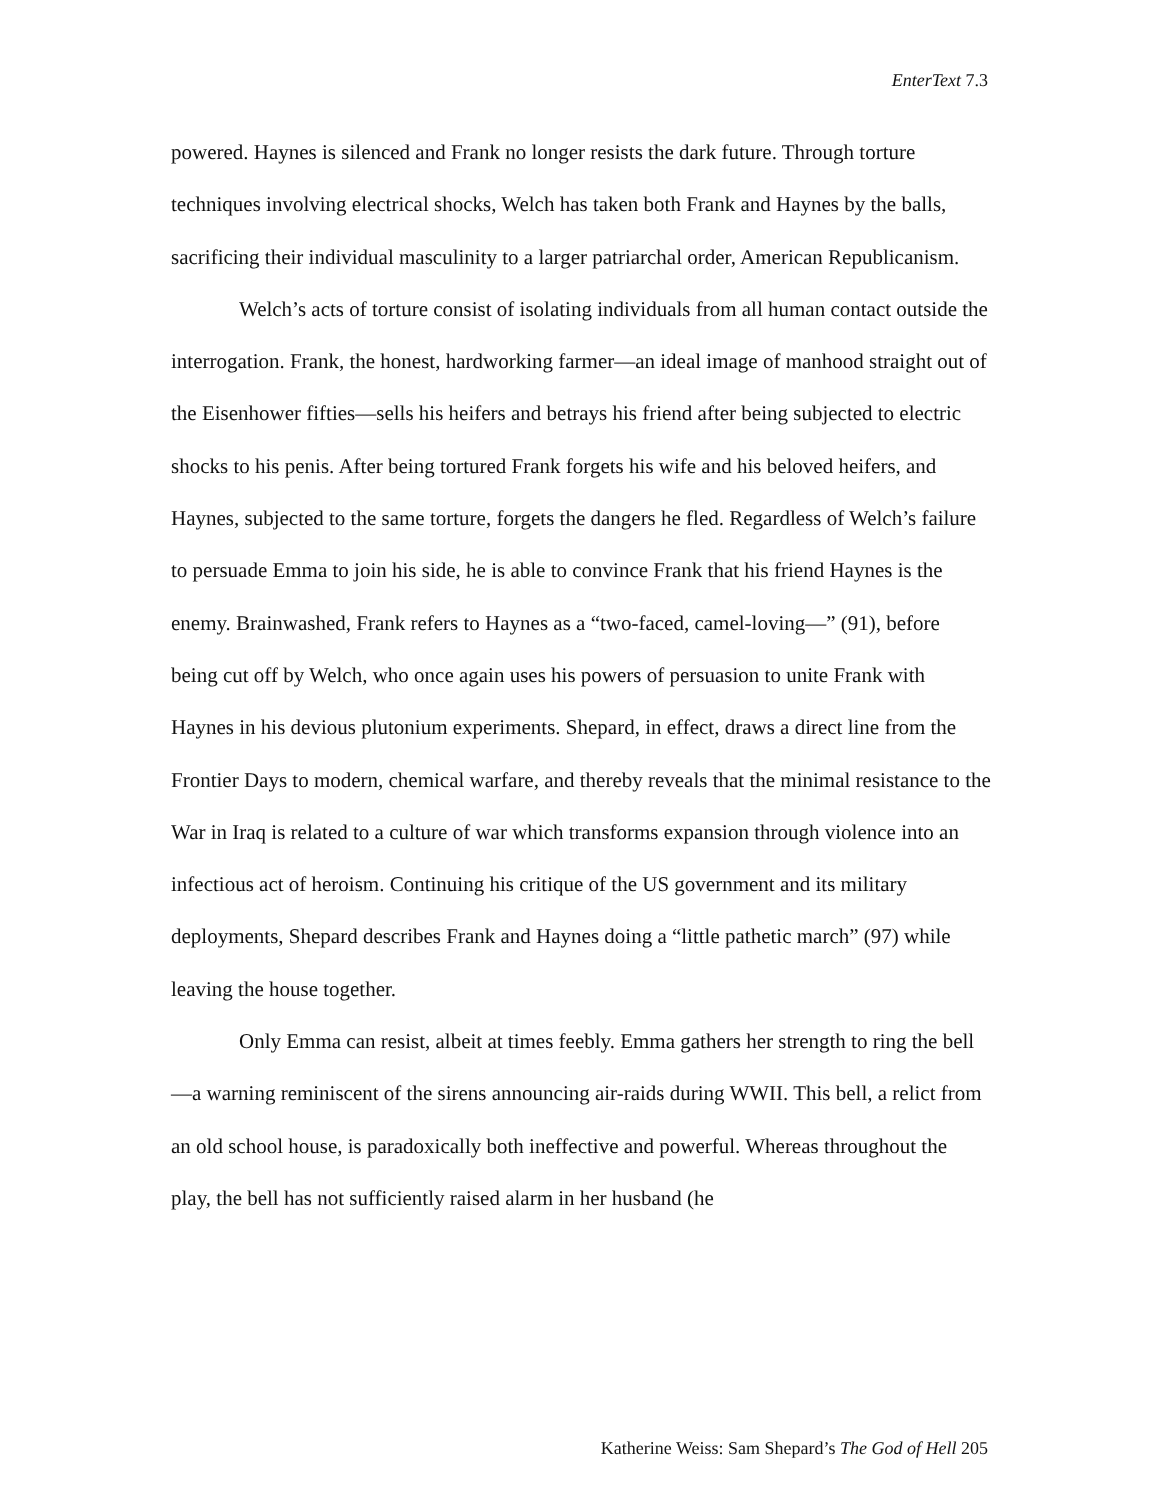EnterText 7.3
powered. Haynes is silenced and Frank no longer resists the dark future. Through torture techniques involving electrical shocks, Welch has taken both Frank and Haynes by the balls, sacrificing their individual masculinity to a larger patriarchal order, American Republicanism.
Welch’s acts of torture consist of isolating individuals from all human contact outside the interrogation. Frank, the honest, hardworking farmer—an ideal image of manhood straight out of the Eisenhower fifties—sells his heifers and betrays his friend after being subjected to electric shocks to his penis. After being tortured Frank forgets his wife and his beloved heifers, and Haynes, subjected to the same torture, forgets the dangers he fled. Regardless of Welch’s failure to persuade Emma to join his side, he is able to convince Frank that his friend Haynes is the enemy. Brainwashed, Frank refers to Haynes as a “two-faced, camel-loving—” (91), before being cut off by Welch, who once again uses his powers of persuasion to unite Frank with Haynes in his devious plutonium experiments. Shepard, in effect, draws a direct line from the Frontier Days to modern, chemical warfare, and thereby reveals that the minimal resistance to the War in Iraq is related to a culture of war which transforms expansion through violence into an infectious act of heroism. Continuing his critique of the US government and its military deployments, Shepard describes Frank and Haynes doing a “little pathetic march” (97) while leaving the house together.
Only Emma can resist, albeit at times feebly. Emma gathers her strength to ring the bell—a warning reminiscent of the sirens announcing air-raids during WWII. This bell, a relict from an old school house, is paradoxically both ineffective and powerful. Whereas throughout the play, the bell has not sufficiently raised alarm in her husband (he
Katherine Weiss: Sam Shepard’s The God of Hell 205